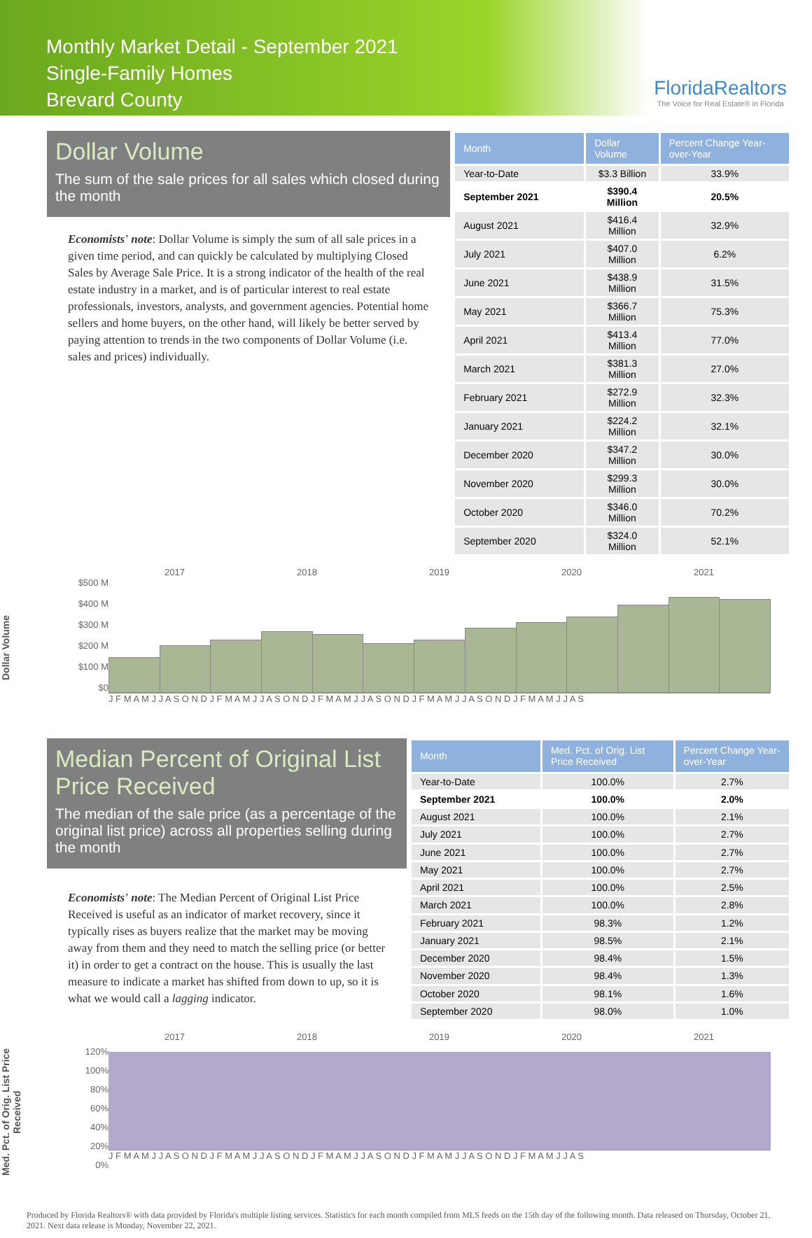Monthly Market Detail - September 2021
Single-Family Homes
Brevard County
FloridaRealtors
The Voice for Real Estate® in Florida
Dollar Volume
The sum of the sale prices for all sales which closed during the month
Economists' note: Dollar Volume is simply the sum of all sale prices in a given time period, and can quickly be calculated by multiplying Closed Sales by Average Sale Price. It is a strong indicator of the health of the real estate industry in a market, and is of particular interest to real estate professionals, investors, analysts, and government agencies. Potential home sellers and home buyers, on the other hand, will likely be better served by paying attention to trends in the two components of Dollar Volume (i.e. sales and prices) individually.
| Month | Dollar Volume | Percent Change Year-over-Year |
| --- | --- | --- |
| Year-to-Date | $3.3 Billion | 33.9% |
| September 2021 | $390.4 Million | 20.5% |
| August 2021 | $416.4 Million | 32.9% |
| July 2021 | $407.0 Million | 6.2% |
| June 2021 | $438.9 Million | 31.5% |
| May 2021 | $366.7 Million | 75.3% |
| April 2021 | $413.4 Million | 77.0% |
| March 2021 | $381.3 Million | 27.0% |
| February 2021 | $272.9 Million | 32.3% |
| January 2021 | $224.2 Million | 32.1% |
| December 2020 | $347.2 Million | 30.0% |
| November 2020 | $299.3 Million | 30.0% |
| October 2020 | $346.0 Million | 70.2% |
| September 2020 | $324.0 Million | 52.1% |
Dollar Volume
2017 2018 2019 2020 2021
$500 M
$400 M
$300 M
$200 M
$100 M
$0
J F M A M J J A S O N D J F M A M J J A S O N D J F M A M J J A S O N D J F M A M J J A S O N D J F M A M J J A S
Median Percent of Original List Price Received
The median of the sale price (as a percentage of the original list price) across all properties selling during the month
Economists' note: The Median Percent of Original List Price Received is useful as an indicator of market recovery, since it typically rises as buyers realize that the market may be moving away from them and they need to match the selling price (or better it) in order to get a contract on the house. This is usually the last measure to indicate a market has shifted from down to up, so it is what we would call a lagging indicator.
| Month | Med. Pct. of Orig. List Price Received | Percent Change Year-over-Year |
| --- | --- | --- |
| Year-to-Date | 100.0% | 2.7% |
| September 2021 | 100.0% | 2.0% |
| August 2021 | 100.0% | 2.1% |
| July 2021 | 100.0% | 2.7% |
| June 2021 | 100.0% | 2.7% |
| May 2021 | 100.0% | 2.7% |
| April 2021 | 100.0% | 2.5% |
| March 2021 | 100.0% | 2.8% |
| February 2021 | 98.3% | 1.2% |
| January 2021 | 98.5% | 2.1% |
| December 2020 | 98.4% | 1.5% |
| November 2020 | 98.4% | 1.3% |
| October 2020 | 98.1% | 1.6% |
| September 2020 | 98.0% | 1.0% |
Med. Pct. of Orig. List Price Received
2017 2018 2019 2020 2021
120%
100%
80%
60%
40%
20%
0%
J F M A M J J A S O N D J F M A M J J A S O N D J F M A M J J A S O N D J F M A M J J A S O N D J F M A M J J A S
Produced by Florida Realtors® with data provided by Florida's multiple listing services. Statistics for each month compiled from MLS feeds on the 15th day of the following month. Data released on Thursday, October 21, 2021. Next data release is Monday, November 22, 2021.